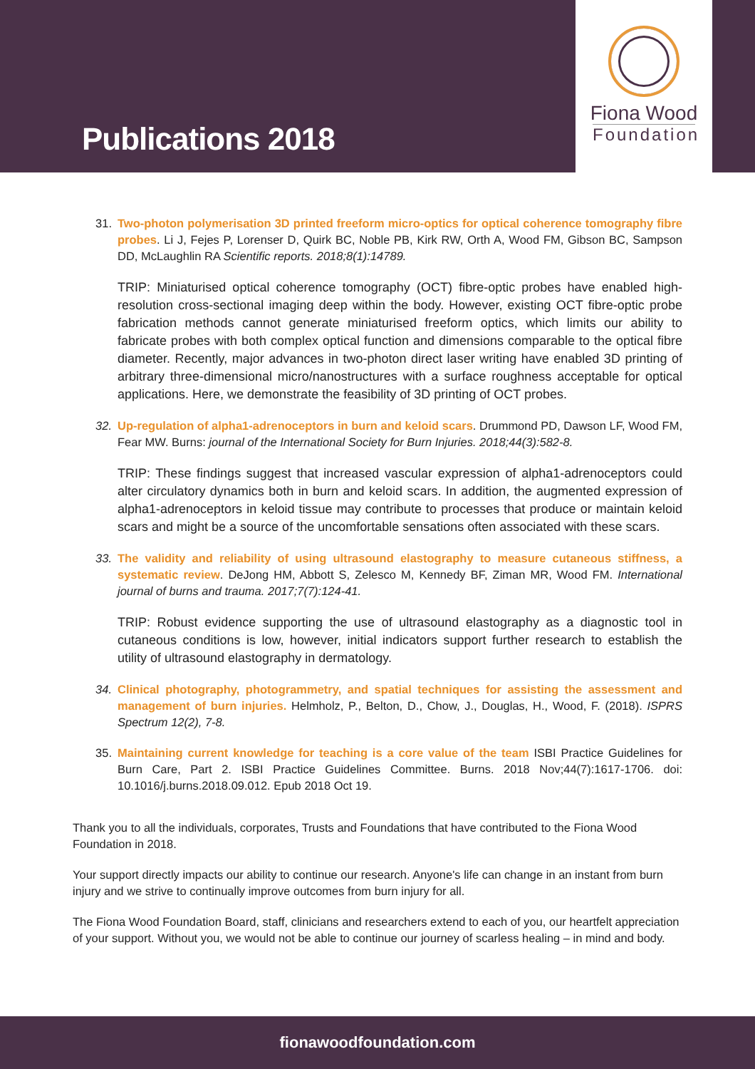Publications 2018
Fiona Wood
Foundation
31. Two-photon polymerisation 3D printed freeform micro-optics for optical coherence tomography fibre probes. Li J, Fejes P, Lorenser D, Quirk BC, Noble PB, Kirk RW, Orth A, Wood FM, Gibson BC, Sampson DD, McLaughlin RA Scientific reports. 2018;8(1):14789.
TRIP: Miniaturised optical coherence tomography (OCT) fibre-optic probes have enabled high-resolution cross-sectional imaging deep within the body. However, existing OCT fibre-optic probe fabrication methods cannot generate miniaturised freeform optics, which limits our ability to fabricate probes with both complex optical function and dimensions comparable to the optical fibre diameter. Recently, major advances in two-photon direct laser writing have enabled 3D printing of arbitrary three-dimensional micro/nanostructures with a surface roughness acceptable for optical applications. Here, we demonstrate the feasibility of 3D printing of OCT probes.
32. Up-regulation of alpha1-adrenoceptors in burn and keloid scars. Drummond PD, Dawson LF, Wood FM, Fear MW. Burns: journal of the International Society for Burn Injuries. 2018;44(3):582-8.
TRIP: These findings suggest that increased vascular expression of alpha1-adrenoceptors could alter circulatory dynamics both in burn and keloid scars. In addition, the augmented expression of alpha1-adrenoceptors in keloid tissue may contribute to processes that produce or maintain keloid scars and might be a source of the uncomfortable sensations often associated with these scars.
33. The validity and reliability of using ultrasound elastography to measure cutaneous stiffness, a systematic review. DeJong HM, Abbott S, Zelesco M, Kennedy BF, Ziman MR, Wood FM. International journal of burns and trauma. 2017;7(7):124-41.
TRIP: Robust evidence supporting the use of ultrasound elastography as a diagnostic tool in cutaneous conditions is low, however, initial indicators support further research to establish the utility of ultrasound elastography in dermatology.
34. Clinical photography, photogrammetry, and spatial techniques for assisting the assessment and management of burn injuries. Helmholz, P., Belton, D., Chow, J., Douglas, H., Wood, F. (2018). ISPRS Spectrum 12(2), 7-8.
35. Maintaining current knowledge for teaching is a core value of the team ISBI Practice Guidelines for Burn Care, Part 2. ISBI Practice Guidelines Committee. Burns. 2018 Nov;44(7):1617-1706. doi: 10.1016/j.burns.2018.09.012. Epub 2018 Oct 19.
Thank you to all the individuals, corporates, Trusts and Foundations that have contributed to the Fiona Wood Foundation in 2018.
Your support directly impacts our ability to continue our research. Anyone's life can change in an instant from burn injury and we strive to continually improve outcomes from burn injury for all.
The Fiona Wood Foundation Board, staff, clinicians and researchers extend to each of you, our heartfelt appreciation of your support. Without you, we would not be able to continue our journey of scarless healing – in mind and body.
fionawoodfoundation.com